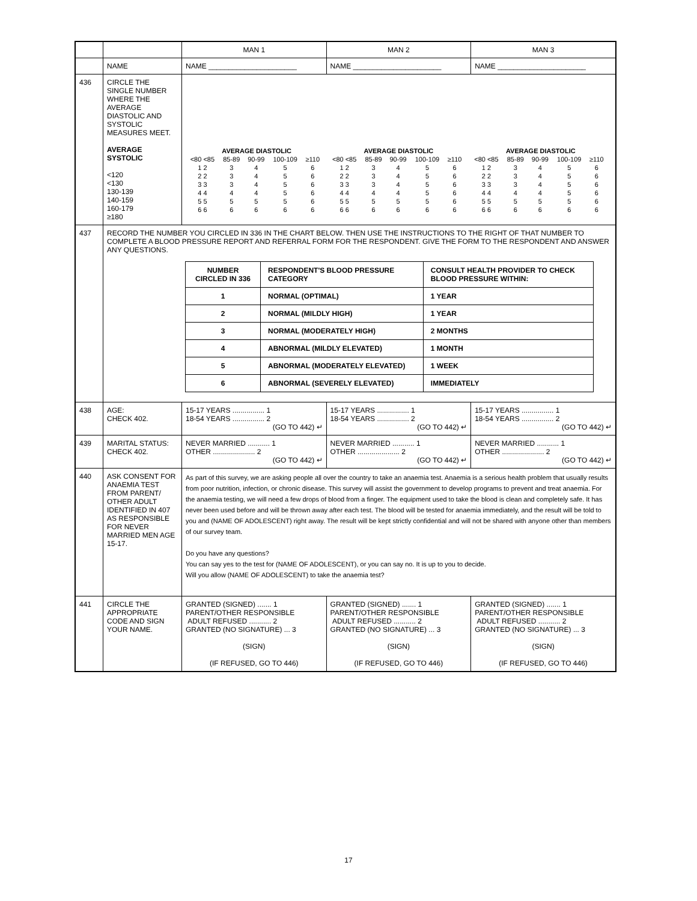| | | MAN 1 | MAN 2 | MAN 3 |
| | NAME | NAME ______________________ | NAME ______________________ | NAME ______________________ |
| 436 | CIRCLE THE SINGLE NUMBER WHERE THE AVERAGE DIASTOLIC AND SYSTOLIC MEASURES MEET. AVERAGE SYSTOLIC <120 <130 130-139 140-159 160-179 ≥180 | / AVERAGE DIASTOLIC / / / / / / AVERAGE DIASTOLIC / / / / / / AVERAGE DIASTOLIC / / / / / / / <80 <85 / 85-89 / 90-99 / 100-109 / ≥110 / / <80 <85 / 85-89 / 90-99 / 100-109 / ≥110 / / <80 <85 / 85-89 / 90-99 / 100-109 / ≥110 / / / 1 2 / 3 / 4 / 5 / 6 / / 1 2 / 3 / 4 / 5 / 6 / / 1 2 / 3 / 4 / 5 / 6 / / / 2 2 / 3 / 4 / 5 / 6 / / 2 2 / 3 / 4 / 5 / 6 / / 2 2 / 3 / 4 / 5 / 6 / / / 3 3 / 3 / 4 / 5 / 6 / / 3 3 / 3 / 4 / 5 / 6 / / 3 3 / 3 / 4 / 5 / 6 / / / 4 4 / 4 / 4 / 5 / 6 / / 4 4 / 4 / 4 / 5 / 6 / / 4 4 / 4 / 4 / 5 / 6 / / / 5 5 / 5 / 5 / 5 / 6 / / 5 5 / 5 / 5 / 5 / 6 / / 5 5 / 5 / 5 / 5 / 6 / / / 6 6 / 6 / 6 / 6 / 6 / / 6 6 / 6 / 6 / 6 / 6 / / 6 6 / 6 / 6 / 6 / 6 / / | | |
| 437 | RECORD THE NUMBER YOU CIRCLED IN 336 IN THE CHART BELOW. THEN USE THE INSTRUCTIONS TO THE RIGHT OF THAT NUMBER TO COMPLETE A BLOOD PRESSURE REPORT AND REFERRAL FORM FOR THE RESPONDENT. GIVE THE FORM TO THE RESPONDENT AND ANSWER ANY QUESTIONS. / NUMBER CIRCLED IN 336 / RESPONDENT'S BLOOD PRESSURE CATEGORY / CONSULT HEALTH PROVIDER TO CHECK BLOOD PRESSURE WITHIN: / / 1 / NORMAL (OPTIMAL) / 1 YEAR / / 2 / NORMAL (MILDLY HIGH) / 1 YEAR / / 3 / NORMAL (MODERATELY HIGH) / 2 MONTHS / / 4 / ABNORMAL (MILDLY ELEVATED) / 1 MONTH / / 5 / ABNORMAL (MODERATELY ELEVATED) / 1 WEEK / / 6 / ABNORMAL (SEVERELY ELEVATED) / IMMEDIATELY / | | | |
| 438 | AGE: CHECK 402. | 15-17 YEARS ................ 1 18-54 YEARS ................ 2 (GO TO 442) ↵ | 15-17 YEARS ................ 1 18-54 YEARS ................ 2 (GO TO 442) ↵ | 15-17 YEARS ................ 1 18-54 YEARS ................ 2 (GO TO 442) ↵ |
| 439 | MARITAL STATUS: CHECK 402. | NEVER MARRIED ........... 1 OTHER ..................... 2 (GO TO 442) ↵ | NEVER MARRIED ........... 1 OTHER ..................... 2 (GO TO 442) ↵ | NEVER MARRIED ........... 1 OTHER ..................... 2 (GO TO 442) ↵ |
| 440 | ASK CONSENT FOR ANAEMIA TEST FROM PARENT/ OTHER ADULT IDENTIFIED IN 407 AS RESPONSIBLE FOR NEVER MARRIED MEN AGE 15-17. | As part of this survey, we are asking people all over the country to take an anaemia test. Anaemia is a serious health problem that usually results from poor nutrition, infection, or chronic disease. This survey will assist the government to develop programs to prevent and treat anaemia. For the anaemia testing, we will need a few drops of blood from a finger. The equipment used to take the blood is clean and completely safe. It has never been used before and will be thrown away after each test. The blood will be tested for anaemia immediately, and the result will be told to you and (NAME OF ADOLESCENT) right away. The result will be kept strictly confidential and will not be shared with anyone other than members of our survey team. Do you have any questions? You can say yes to the test for (NAME OF ADOLESCENT), or you can say no. It is up to you to decide. Will you allow (NAME OF ADOLESCENT) to take the anaemia test? | | |
| 441 | CIRCLE THE APPROPRIATE CODE AND SIGN YOUR NAME. | GRANTED (SIGNED) ....... 1 PARENT/OTHER RESPONSIBLE ADULT REFUSED ........... 2 GRANTED (NO SIGNATURE) ... 3 (SIGN) (IF REFUSED, GO TO 446) | GRANTED (SIGNED) ....... 1 PARENT/OTHER RESPONSIBLE ADULT REFUSED ........... 2 GRANTED (NO SIGNATURE) ... 3 (SIGN) (IF REFUSED, GO TO 446) | GRANTED (SIGNED) ....... 1 PARENT/OTHER RESPONSIBLE ADULT REFUSED ........... 2 GRANTED (NO SIGNATURE) ... 3 (SIGN) (IF REFUSED, GO TO 446) |
17